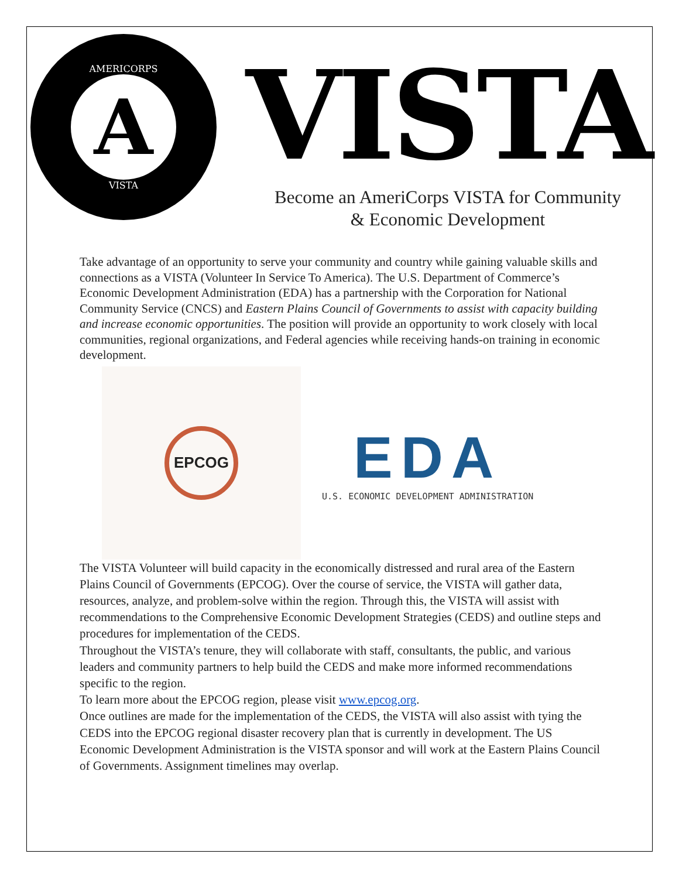AMERICORPS
A
VISTA
VISTA
Become an AmeriCorps VISTA for Community
& Economic Development
Take advantage of an opportunity to serve your community and country while gaining valuable skills and connections as a VISTA (Volunteer In Service To America). The U.S. Department of Commerce’s Economic Development Administration (EDA) has a partnership with the Corporation for National Community Service (CNCS) and Eastern Plains Council of Governments to assist with capacity building and increase economic opportunities. The position will provide an opportunity to work closely with local communities, regional organizations, and Federal agencies while receiving hands-on training in economic development.
EPCOG
EDA
U.S. ECONOMIC DEVELOPMENT ADMINISTRATION
The VISTA Volunteer will build capacity in the economically distressed and rural area of the Eastern Plains Council of Governments (EPCOG). Over the course of service, the VISTA will gather data, resources, analyze, and problem-solve within the region. Through this, the VISTA will assist with recommendations to the Comprehensive Economic Development Strategies (CEDS) and outline steps and procedures for implementation of the CEDS.
Throughout the VISTA’s tenure, they will collaborate with staff, consultants, the public, and various leaders and community partners to help build the CEDS and make more informed recommendations specific to the region.
To learn more about the EPCOG region, please visit www.epcog.org.
Once outlines are made for the implementation of the CEDS, the VISTA will also assist with tying the CEDS into the EPCOG regional disaster recovery plan that is currently in development. The US Economic Development Administration is the VISTA sponsor and will work at the Eastern Plains Council of Governments. Assignment timelines may overlap.